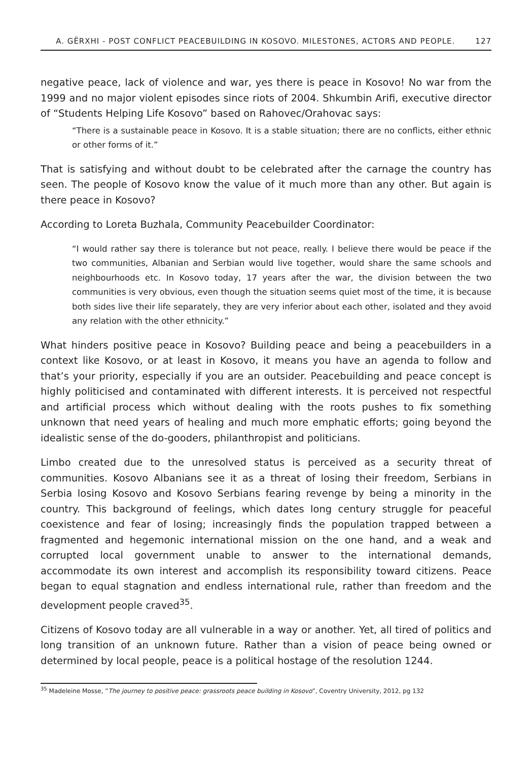A. GËRXHI - POST CONFLICT PEACEBUILDING IN KOSOVO. MILESTONES, ACTORS AND PEOPLE. 127
negative peace, lack of violence and war, yes there is peace in Kosovo! No war from the 1999 and no major violent episodes since riots of 2004. Shkumbin Arifi, executive director of “Students Helping Life Kosovo” based on Rahovec/Orahovac says:
“There is a sustainable peace in Kosovo. It is a stable situation; there are no conflicts, either ethnic or other forms of it.”
That is satisfying and without doubt to be celebrated after the carnage the country has seen. The people of Kosovo know the value of it much more than any other. But again is there peace in Kosovo?
According to Loreta Buzhala, Community Peacebuilder Coordinator:
“I would rather say there is tolerance but not peace, really. I believe there would be peace if the two communities, Albanian and Serbian would live together, would share the same schools and neighbourhoods etc. In Kosovo today, 17 years after the war, the division between the two communities is very obvious, even though the situation seems quiet most of the time, it is because both sides live their life separately, they are very inferior about each other, isolated and they avoid any relation with the other ethnicity.”
What hinders positive peace in Kosovo? Building peace and being a peacebuilders in a context like Kosovo, or at least in Kosovo, it means you have an agenda to follow and that’s your priority, especially if you are an outsider. Peacebuilding and peace concept is highly politicised and contaminated with different interests. It is perceived not respectful and artificial process which without dealing with the roots pushes to fix something unknown that need years of healing and much more emphatic efforts; going beyond the idealistic sense of the do-gooders, philanthropist and politicians.
Limbo created due to the unresolved status is perceived as a security threat of communities. Kosovo Albanians see it as a threat of losing their freedom, Serbians in Serbia losing Kosovo and Kosovo Serbians fearing revenge by being a minority in the country. This background of feelings, which dates long century struggle for peaceful coexistence and fear of losing; increasingly finds the population trapped between a fragmented and hegemonic international mission on the one hand, and a weak and corrupted local government unable to answer to the international demands, accommodate its own interest and accomplish its responsibility toward citizens. Peace began to equal stagnation and endless international rule, rather than freedom and the development people craved<sup>35</sup>.
Citizens of Kosovo today are all vulnerable in a way or another. Yet, all tired of politics and long transition of an unknown future. Rather than a vision of peace being owned or determined by local people, peace is a political hostage of the resolution 1244.
<sup>35</sup> Madeleine Mosse, ”The journey to positive peace: grassroots peace building in Kosovo”, Coventry University, 2012, pg 132